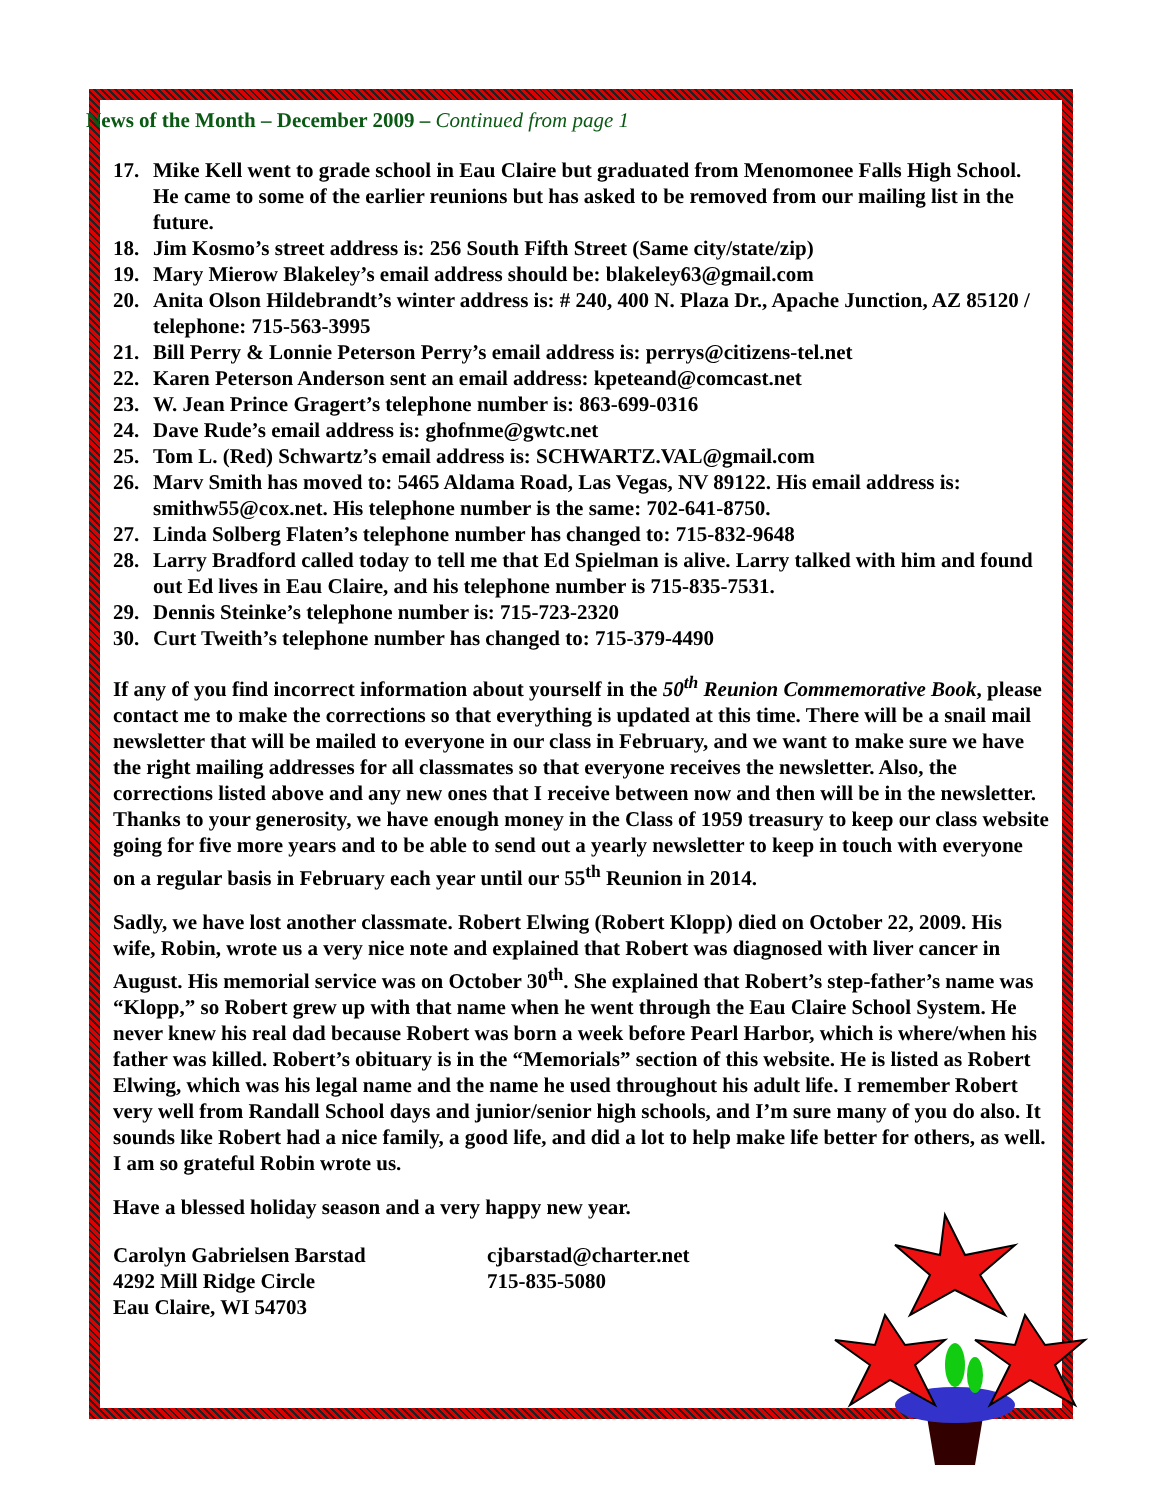News of the Month – December 2009 – Continued from page 1
17. Mike Kell went to grade school in Eau Claire but graduated from Menomonee Falls High School. He came to some of the earlier reunions but has asked to be removed from our mailing list in the future.
18. Jim Kosmo’s street address is: 256 South Fifth Street (Same city/state/zip)
19. Mary Mierow Blakeley’s email address should be: blakeley63@gmail.com
20. Anita Olson Hildebrandt’s winter address is: # 240, 400 N. Plaza Dr., Apache Junction, AZ 85120 / telephone: 715-563-3995
21. Bill Perry & Lonnie Peterson Perry’s email address is: perrys@citizens-tel.net
22. Karen Peterson Anderson sent an email address: kpeteand@comcast.net
23. W. Jean Prince Gragert’s telephone number is: 863-699-0316
24. Dave Rude’s email address is: ghofnme@gwtc.net
25. Tom L. (Red) Schwartz’s email address is: SCHWARTZ.VAL@gmail.com
26. Marv Smith has moved to: 5465 Aldama Road, Las Vegas, NV 89122. His email address is: smithw55@cox.net. His telephone number is the same: 702-641-8750.
27. Linda Solberg Flaten’s telephone number has changed to: 715-832-9648
28. Larry Bradford called today to tell me that Ed Spielman is alive. Larry talked with him and found out Ed lives in Eau Claire, and his telephone number is 715-835-7531.
29. Dennis Steinke’s telephone number is: 715-723-2320
30. Curt Tweith’s telephone number has changed to: 715-379-4490
If any of you find incorrect information about yourself in the 50<sup>th</sup> Reunion Commemorative Book, please contact me to make the corrections so that everything is updated at this time. There will be a snail mail newsletter that will be mailed to everyone in our class in February, and we want to make sure we have the right mailing addresses for all classmates so that everyone receives the newsletter. Also, the corrections listed above and any new ones that I receive between now and then will be in the newsletter. Thanks to your generosity, we have enough money in the Class of 1959 treasury to keep our class website going for five more years and to be able to send out a yearly newsletter to keep in touch with everyone on a regular basis in February each year until our 55<sup>th</sup> Reunion in 2014.
Sadly, we have lost another classmate. Robert Elwing (Robert Klopp) died on October 22, 2009. His wife, Robin, wrote us a very nice note and explained that Robert was diagnosed with liver cancer in August. His memorial service was on October 30<sup>th</sup>. She explained that Robert’s step-father’s name was “Klopp,” so Robert grew up with that name when he went through the Eau Claire School System. He never knew his real dad because Robert was born a week before Pearl Harbor, which is where/when his father was killed. Robert’s obituary is in the “Memorials” section of this website. He is listed as Robert Elwing, which was his legal name and the name he used throughout his adult life. I remember Robert very well from Randall School days and junior/senior high schools, and I’m sure many of you do also. It sounds like Robert had a nice family, a good life, and did a lot to help make life better for others, as well. I am so grateful Robin wrote us.
Have a blessed holiday season and a very happy new year.
Carolyn Gabrielsen Barstad
4292 Mill Ridge Circle
Eau Claire, WI 54703
cjbarstad@charter.net
715-835-5080